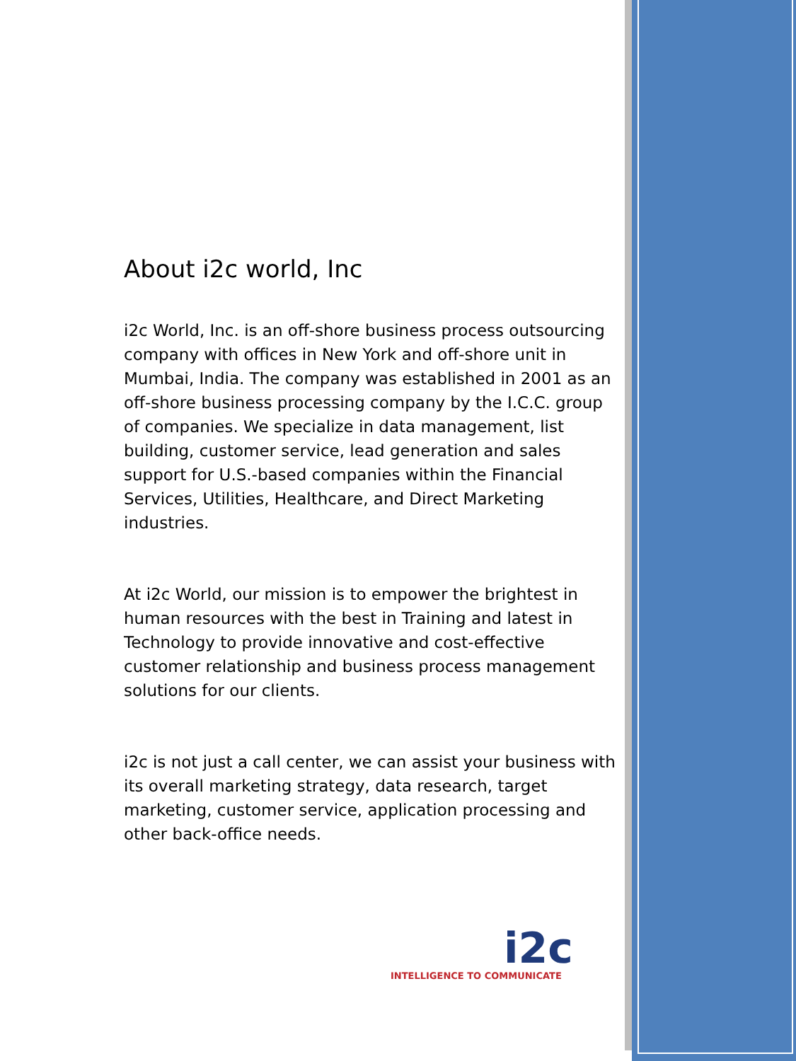About i2c world, Inc
i2c World, Inc. is an off-shore business process outsourcing company with offices in New York and off-shore unit in Mumbai, India. The company was established in 2001 as an off-shore business processing company by the I.C.C. group of companies. We specialize in data management, list building, customer service, lead generation and sales support for U.S.-based companies within the Financial Services, Utilities, Healthcare, and Direct Marketing industries.
At i2c World, our mission is to empower the brightest in human resources with the best in Training and latest in Technology to provide innovative and cost-effective customer relationship and business process management solutions for our clients.
i2c is not just a call center, we can assist your business with its overall marketing strategy, data research, target marketing, customer service, application processing and other back-office needs.
i2c
INTELLIGENCE TO COMMUNICATE